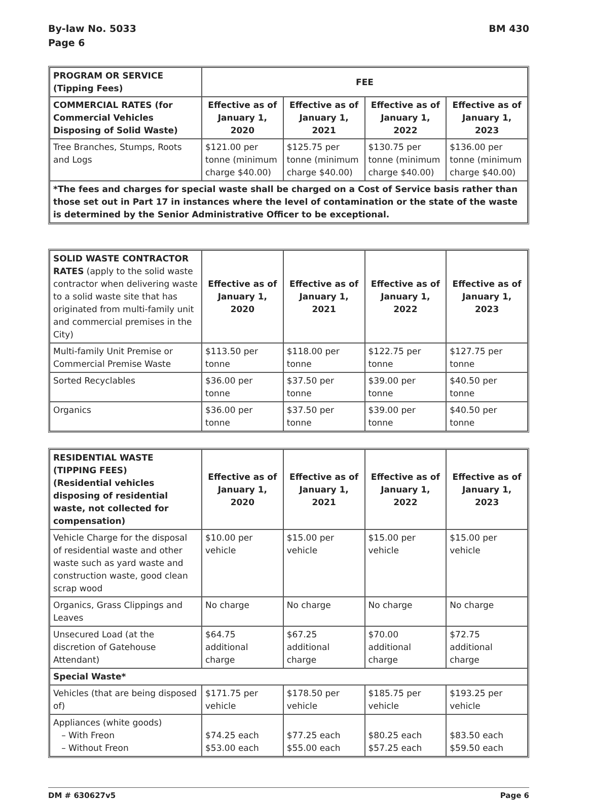By-law No. 5033
Page 6
BM 430
| PROGRAM OR SERVICE (Tipping Fees) | FEE | | | |
| --- | --- | --- | --- | --- |
| COMMERCIAL RATES (for Commercial Vehicles Disposing of Solid Waste) | Effective as of January 1, 2020 | Effective as of January 1, 2021 | Effective as of January 1, 2022 | Effective as of January 1, 2023 |
| Tree Branches, Stumps, Roots and Logs | $121.00 per tonne (minimum charge $40.00) | $125.75 per tonne (minimum charge $40.00) | $130.75 per tonne (minimum charge $40.00) | $136.00 per tonne (minimum charge $40.00) |
| *The fees and charges for special waste shall be charged on a Cost of Service basis rather than those set out in Part 17 in instances where the level of contamination or the state of the waste is determined by the Senior Administrative Officer to be exceptional. | | | | |
| SOLID WASTE CONTRACTOR RATES (apply to the solid waste contractor when delivering waste to a solid waste site that has originated from multi-family unit and commercial premises in the City) | Effective as of January 1, 2020 | Effective as of January 1, 2021 | Effective as of January 1, 2022 | Effective as of January 1, 2023 |
| Multi-family Unit Premise or Commercial Premise Waste | $113.50 per tonne | $118.00 per tonne | $122.75 per tonne | $127.75 per tonne |
| Sorted Recyclables | $36.00 per tonne | $37.50 per tonne | $39.00 per tonne | $40.50 per tonne |
| Organics | $36.00 per tonne | $37.50 per tonne | $39.00 per tonne | $40.50 per tonne |
| RESIDENTIAL WASTE (TIPPING FEES) (Residential vehicles disposing of residential waste, not collected for compensation) | Effective as of January 1, 2020 | Effective as of January 1, 2021 | Effective as of January 1, 2022 | Effective as of January 1, 2023 |
| --- | --- | --- | --- | --- |
| Vehicle Charge for the disposal of residential waste and other waste such as yard waste and construction waste, good clean scrap wood | $10.00 per vehicle | $15.00 per vehicle | $15.00 per vehicle | $15.00 per vehicle |
| Organics, Grass Clippings and Leaves | No charge | No charge | No charge | No charge |
| Unsecured Load (at the discretion of Gatehouse Attendant) | $64.75 additional charge | $67.25 additional charge | $70.00 additional charge | $72.75 additional charge |
| Special Waste* | | | | |
| Vehicles (that are being disposed of) | $171.75 per vehicle | $178.50 per vehicle | $185.75 per vehicle | $193.25 per vehicle |
| Appliances (white goods) – With Freon – Without Freon | $74.25 each $53.00 each | $77.25 each $55.00 each | $80.25 each $57.25 each | $83.50 each $59.50 each |
DM # 630627v5 Page 6